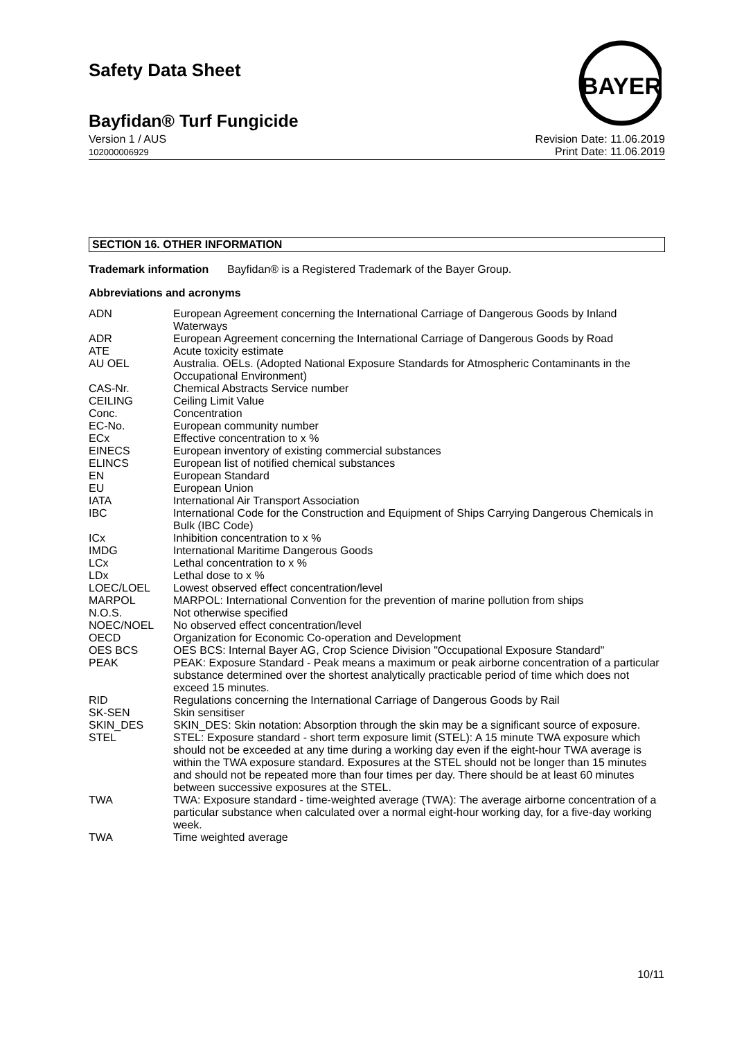Safety Data Sheet
BAYER
Bayfidan® Turf Fungicide
Version 1 / AUS
102000006929
Revision Date: 11.06.2019
Print Date: 11.06.2019
SECTION 16. OTHER INFORMATION
Trademark information Bayfidan® is a Registered Trademark of the Bayer Group.
Abbreviations and acronyms
| ADN | European Agreement concerning the International Carriage of Dangerous Goods by Inland Waterways |
| ADR | European Agreement concerning the International Carriage of Dangerous Goods by Road |
| ATE | Acute toxicity estimate |
| AU OEL | Australia. OELs. (Adopted National Exposure Standards for Atmospheric Contaminants in the Occupational Environment) |
| CAS-Nr. | Chemical Abstracts Service number |
| CEILING | Ceiling Limit Value |
| Conc. | Concentration |
| EC-No. | European community number |
| ECx | Effective concentration to x % |
| EINECS | European inventory of existing commercial substances |
| ELINCS | European list of notified chemical substances |
| EN | European Standard |
| EU | European Union |
| IATA | International Air Transport Association |
| IBC | International Code for the Construction and Equipment of Ships Carrying Dangerous Chemicals in Bulk (IBC Code) |
| ICx | Inhibition concentration to x % |
| IMDG | International Maritime Dangerous Goods |
| LCx | Lethal concentration to x % |
| LDx | Lethal dose to x % |
| LOEC/LOEL | Lowest observed effect concentration/level |
| MARPOL | MARPOL: International Convention for the prevention of marine pollution from ships |
| N.O.S. | Not otherwise specified |
| NOEC/NOEL | No observed effect concentration/level |
| OECD | Organization for Economic Co-operation and Development |
| OES BCS | OES BCS: Internal Bayer AG, Crop Science Division "Occupational Exposure Standard" |
| PEAK | PEAK: Exposure Standard - Peak means a maximum or peak airborne concentration of a particular substance determined over the shortest analytically practicable period of time which does not exceed 15 minutes. |
| RID | Regulations concerning the International Carriage of Dangerous Goods by Rail |
| SK-SEN | Skin sensitiser |
| SKIN_DES | SKIN_DES: Skin notation: Absorption through the skin may be a significant source of exposure. |
| STEL | STEL: Exposure standard - short term exposure limit (STEL): A 15 minute TWA exposure which should not be exceeded at any time during a working day even if the eight-hour TWA average is within the TWA exposure standard. Exposures at the STEL should not be longer than 15 minutes and should not be repeated more than four times per day. There should be at least 60 minutes between successive exposures at the STEL. |
| TWA | TWA: Exposure standard - time-weighted average (TWA): The average airborne concentration of a particular substance when calculated over a normal eight-hour working day, for a five-day working week. |
| TWA | Time weighted average |
10/11